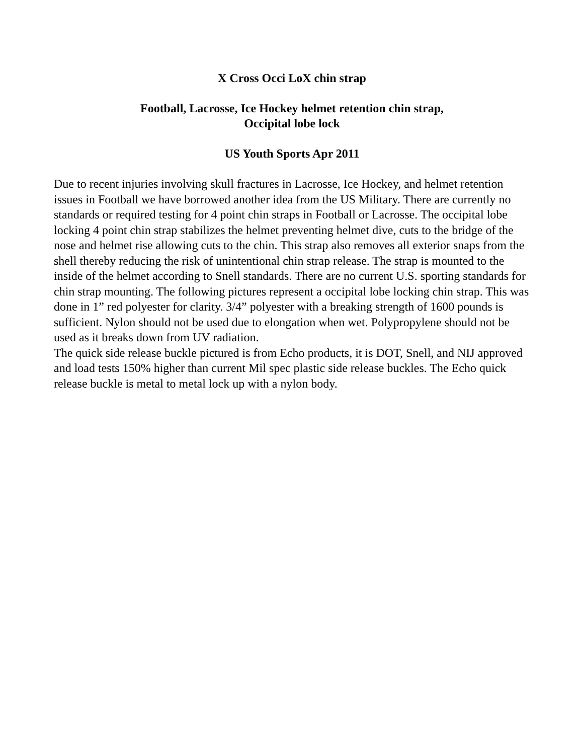X Cross Occi LoX chin strap
Football, Lacrosse, Ice Hockey helmet retention chin strap,
Occipital lobe lock
US Youth Sports Apr 2011
Due to recent injuries involving skull fractures in Lacrosse, Ice Hockey, and helmet retention issues in Football we have borrowed another idea from the US Military. There are currently no standards or required testing for 4 point chin straps in Football or Lacrosse. The occipital lobe locking 4 point chin strap stabilizes the helmet preventing helmet dive, cuts to the bridge of the nose and helmet rise allowing cuts to the chin. This strap also removes all exterior snaps from the shell thereby reducing the risk of unintentional chin strap release. The strap is mounted to the inside of the helmet according to Snell standards. There are no current U.S. sporting standards for chin strap mounting. The following pictures represent a occipital lobe locking chin strap. This was done in 1” red polyester for clarity. 3/4” polyester with a breaking strength of 1600 pounds is sufficient. Nylon should not be used due to elongation when wet. Polypropylene should not be used as it breaks down from UV radiation.
The quick side release buckle pictured is from Echo products, it is DOT, Snell, and NIJ approved and load tests 150% higher than current Mil spec plastic side release buckles. The Echo quick release buckle is metal to metal lock up with a nylon body.